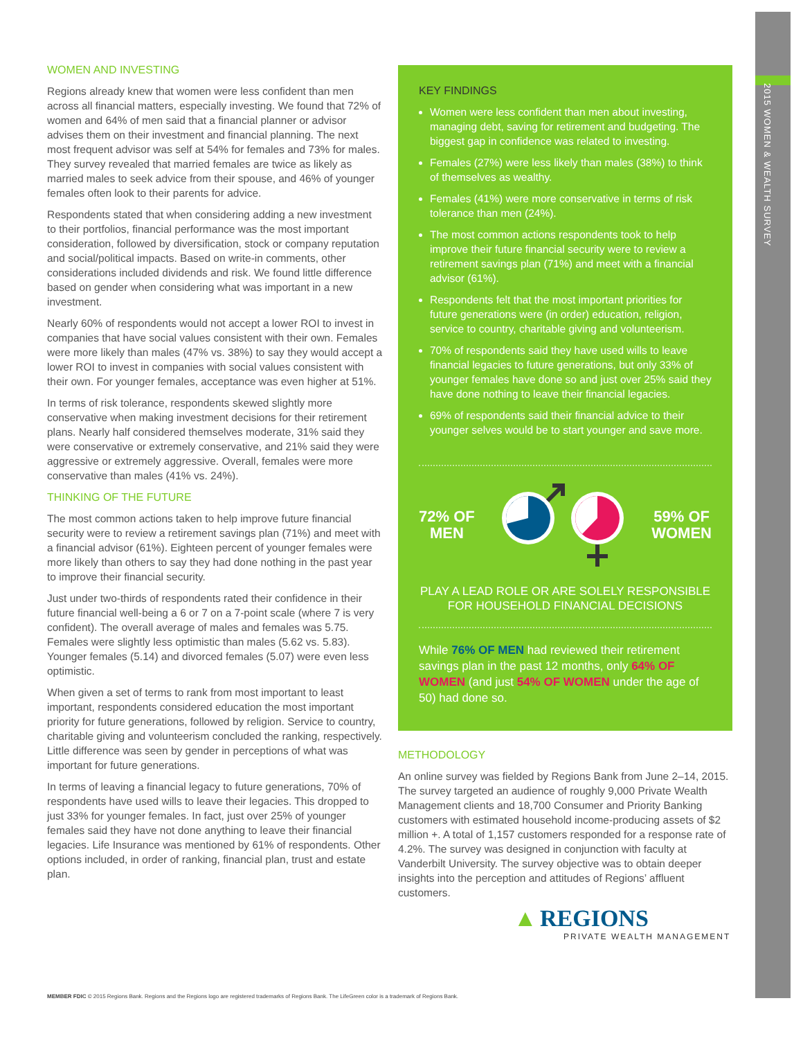2015 WOMEN & WEALTH SURVEY
WOMEN AND INVESTING
Regions already knew that women were less confident than men across all financial matters, especially investing. We found that 72% of women and 64% of men said that a financial planner or advisor advises them on their investment and financial planning. The next most frequent advisor was self at 54% for females and 73% for males. They survey revealed that married females are twice as likely as married males to seek advice from their spouse, and 46% of younger females often look to their parents for advice.
Respondents stated that when considering adding a new investment to their portfolios, financial performance was the most important consideration, followed by diversification, stock or company reputation and social/political impacts. Based on write-in comments, other considerations included dividends and risk. We found little difference based on gender when considering what was important in a new investment.
Nearly 60% of respondents would not accept a lower ROI to invest in companies that have social values consistent with their own. Females were more likely than males (47% vs. 38%) to say they would accept a lower ROI to invest in companies with social values consistent with their own. For younger females, acceptance was even higher at 51%.
In terms of risk tolerance, respondents skewed slightly more conservative when making investment decisions for their retirement plans. Nearly half considered themselves moderate, 31% said they were conservative or extremely conservative, and 21% said they were aggressive or extremely aggressive. Overall, females were more conservative than males (41% vs. 24%).
THINKING OF THE FUTURE
The most common actions taken to help improve future financial security were to review a retirement savings plan (71%) and meet with a financial advisor (61%). Eighteen percent of younger females were more likely than others to say they had done nothing in the past year to improve their financial security.
Just under two-thirds of respondents rated their confidence in their future financial well-being a 6 or 7 on a 7-point scale (where 7 is very confident). The overall average of males and females was 5.75. Females were slightly less optimistic than males (5.62 vs. 5.83). Younger females (5.14) and divorced females (5.07) were even less optimistic.
When given a set of terms to rank from most important to least important, respondents considered education the most important priority for future generations, followed by religion. Service to country, charitable giving and volunteerism concluded the ranking, respectively. Little difference was seen by gender in perceptions of what was important for future generations.
In terms of leaving a financial legacy to future generations, 70% of respondents have used wills to leave their legacies. This dropped to just 33% for younger females. In fact, just over 25% of younger females said they have not done anything to leave their financial legacies. Life Insurance was mentioned by 61% of respondents. Other options included, in order of ranking, financial plan, trust and estate plan.
KEY FINDINGS
Women were less confident than men about investing, managing debt, saving for retirement and budgeting. The biggest gap in confidence was related to investing.
Females (27%) were less likely than males (38%) to think of themselves as wealthy.
Females (41%) were more conservative in terms of risk tolerance than men (24%).
The most common actions respondents took to help improve their future financial security were to review a retirement savings plan (71%) and meet with a financial advisor (61%).
Respondents felt that the most important priorities for future generations were (in order) education, religion, service to country, charitable giving and volunteerism.
70% of respondents said they have used wills to leave financial legacies to future generations, but only 33% of younger females have done so and just over 25% said they have done nothing to leave their financial legacies.
69% of respondents said their financial advice to their younger selves would be to start younger and save more.
72% OF
MEN
59% OF
WOMEN
PLAY A LEAD ROLE OR ARE SOLELY RESPONSIBLE FOR HOUSEHOLD FINANCIAL DECISIONS
While 76% OF MEN had reviewed their retirement savings plan in the past 12 months, only 64% OF WOMEN (and just 54% OF WOMEN under the age of 50) had done so.
METHODOLOGY
An online survey was fielded by Regions Bank from June 2–14, 2015. The survey targeted an audience of roughly 9,000 Private Wealth Management clients and 18,700 Consumer and Priority Banking customers with estimated household income-producing assets of $2 million +. A total of 1,157 customers responded for a response rate of 4.2%. The survey was designed in conjunction with faculty at Vanderbilt University. The survey objective was to obtain deeper insights into the perception and attitudes of Regions’ affluent customers.
▲ REGIONS
PRIVATE WEALTH MANAGEMENT
MEMBER FDIC © 2015 Regions Bank. Regions and the Regions logo are registered trademarks of Regions Bank. The LifeGreen color is a trademark of Regions Bank.